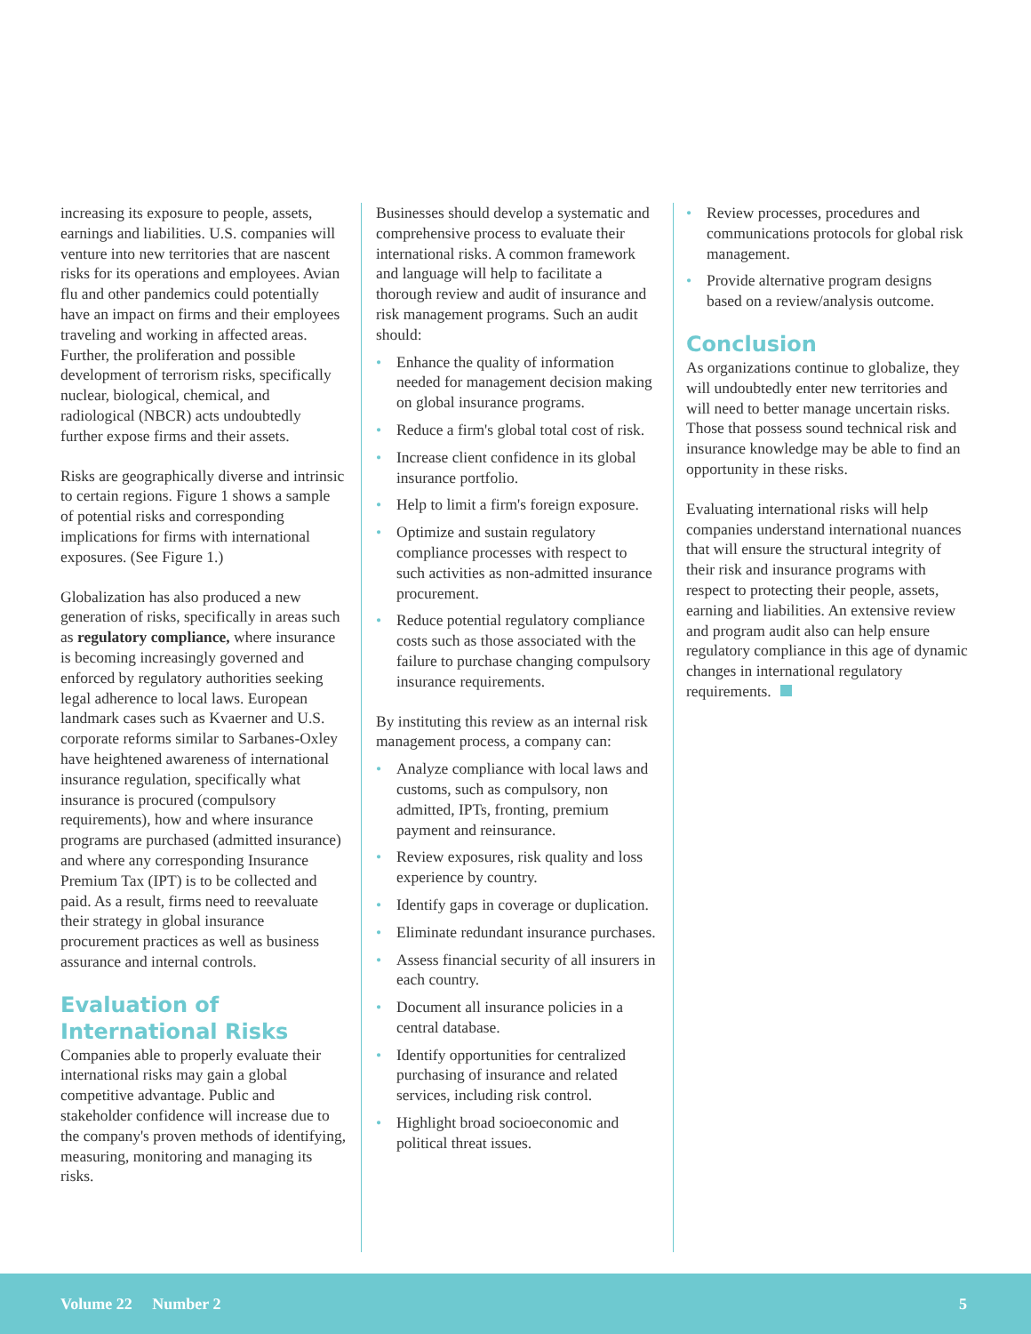increasing its exposure to people, assets, earnings and liabilities. U.S. companies will venture into new territories that are nascent risks for its operations and employees. Avian flu and other pandemics could potentially have an impact on firms and their employees traveling and working in affected areas. Further, the proliferation and possible development of terrorism risks, specifically nuclear, biological, chemical, and radiological (NBCR) acts undoubtedly further expose firms and their assets.
Risks are geographically diverse and intrinsic to certain regions. Figure 1 shows a sample of potential risks and corresponding implications for firms with international exposures. (See Figure 1.)
Globalization has also produced a new generation of risks, specifically in areas such as regulatory compliance, where insurance is becoming increasingly governed and enforced by regulatory authorities seeking legal adherence to local laws. European landmark cases such as Kvaerner and U.S. corporate reforms similar to Sarbanes-Oxley have heightened awareness of international insurance regulation, specifically what insurance is procured (compulsory requirements), how and where insurance programs are purchased (admitted insurance) and where any corresponding Insurance Premium Tax (IPT) is to be collected and paid. As a result, firms need to reevaluate their strategy in global insurance procurement practices as well as business assurance and internal controls.
Evaluation of International Risks
Companies able to properly evaluate their international risks may gain a global competitive advantage. Public and stakeholder confidence will increase due to the company's proven methods of identifying, measuring, monitoring and managing its risks.
Businesses should develop a systematic and comprehensive process to evaluate their international risks. A common framework and language will help to facilitate a thorough review and audit of insurance and risk management programs. Such an audit should:
• Enhance the quality of information needed for management decision making on global insurance programs.
• Reduce a firm's global total cost of risk.
• Increase client confidence in its global insurance portfolio.
• Help to limit a firm's foreign exposure.
• Optimize and sustain regulatory compliance processes with respect to such activities as non-admitted insurance procurement.
• Reduce potential regulatory compliance costs such as those associated with the failure to purchase changing compulsory insurance requirements.
By instituting this review as an internal risk management process, a company can:
• Analyze compliance with local laws and customs, such as compulsory, non admitted, IPTs, fronting, premium payment and reinsurance.
• Review exposures, risk quality and loss experience by country.
• Identify gaps in coverage or duplication.
• Eliminate redundant insurance purchases.
• Assess financial security of all insurers in each country.
• Document all insurance policies in a central database.
• Identify opportunities for centralized purchasing of insurance and related services, including risk control.
• Highlight broad socioeconomic and political threat issues.
• Review processes, procedures and communications protocols for global risk management.
• Provide alternative program designs based on a review/analysis outcome.
Conclusion
As organizations continue to globalize, they will undoubtedly enter new territories and will need to better manage uncertain risks. Those that possess sound technical risk and insurance knowledge may be able to find an opportunity in these risks.
Evaluating international risks will help companies understand international nuances that will ensure the structural integrity of their risk and insurance programs with respect to protecting their people, assets, earning and liabilities. An extensive review and program audit also can help ensure regulatory compliance in this age of dynamic changes in international regulatory requirements.
Volume 22 Number 2 5